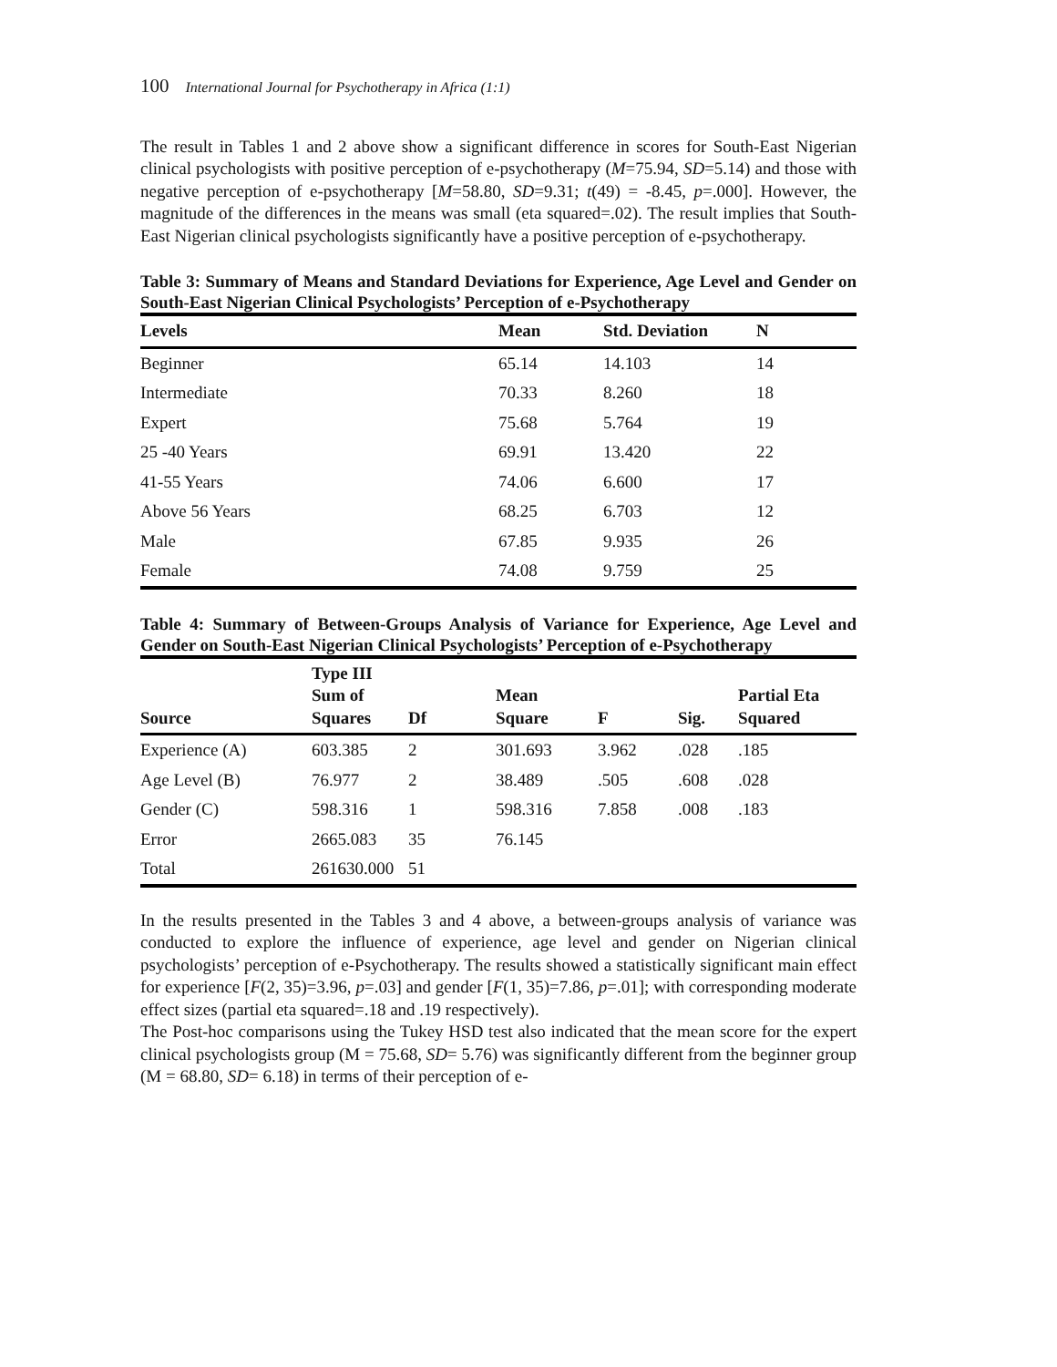100 International Journal for Psychotherapy in Africa (1:1)
The result in Tables 1 and 2 above show a significant difference in scores for South-East Nigerian clinical psychologists with positive perception of e-psychotherapy (M=75.94, SD=5.14) and those with negative perception of e-psychotherapy [M=58.80, SD=9.31; t(49) = -8.45, p=.000]. However, the magnitude of the differences in the means was small (eta squared=.02). The result implies that South-East Nigerian clinical psychologists significantly have a positive perception of e-psychotherapy.
Table 3: Summary of Means and Standard Deviations for Experience, Age Level and Gender on South-East Nigerian Clinical Psychologists’ Perception of e-Psychotherapy
| Levels | Mean | Std. Deviation | N |
| --- | --- | --- | --- |
| Beginner | 65.14 | 14.103 | 14 |
| Intermediate | 70.33 | 8.260 | 18 |
| Expert | 75.68 | 5.764 | 19 |
| 25 -40 Years | 69.91 | 13.420 | 22 |
| 41-55 Years | 74.06 | 6.600 | 17 |
| Above 56 Years | 68.25 | 6.703 | 12 |
| Male | 67.85 | 9.935 | 26 |
| Female | 74.08 | 9.759 | 25 |
Table 4: Summary of Between-Groups Analysis of Variance for Experience, Age Level and Gender on South-East Nigerian Clinical Psychologists’ Perception of e-Psychotherapy
| Source | Type III Sum of Squares | Df | Mean Square | F | Sig. | Partial Eta Squared |
| --- | --- | --- | --- | --- | --- | --- |
| Experience (A) | 603.385 | 2 | 301.693 | 3.962 | .028 | .185 |
| Age Level (B) | 76.977 | 2 | 38.489 | .505 | .608 | .028 |
| Gender (C) | 598.316 | 1 | 598.316 | 7.858 | .008 | .183 |
| Error | 2665.083 | 35 | 76.145 | | | |
| Total | 261630.000 | 51 | | | | |
In the results presented in the Tables 3 and 4 above, a between-groups analysis of variance was conducted to explore the influence of experience, age level and gender on Nigerian clinical psychologists’ perception of e-Psychotherapy. The results showed a statistically significant main effect for experience [F(2, 35)=3.96, p=.03] and gender [F(1, 35)=7.86, p=.01]; with corresponding moderate effect sizes (partial eta squared=.18 and .19 respectively).
The Post-hoc comparisons using the Tukey HSD test also indicated that the mean score for the expert clinical psychologists group (M = 75.68, SD= 5.76) was significantly different from the beginner group (M = 68.80, SD= 6.18) in terms of their perception of e-